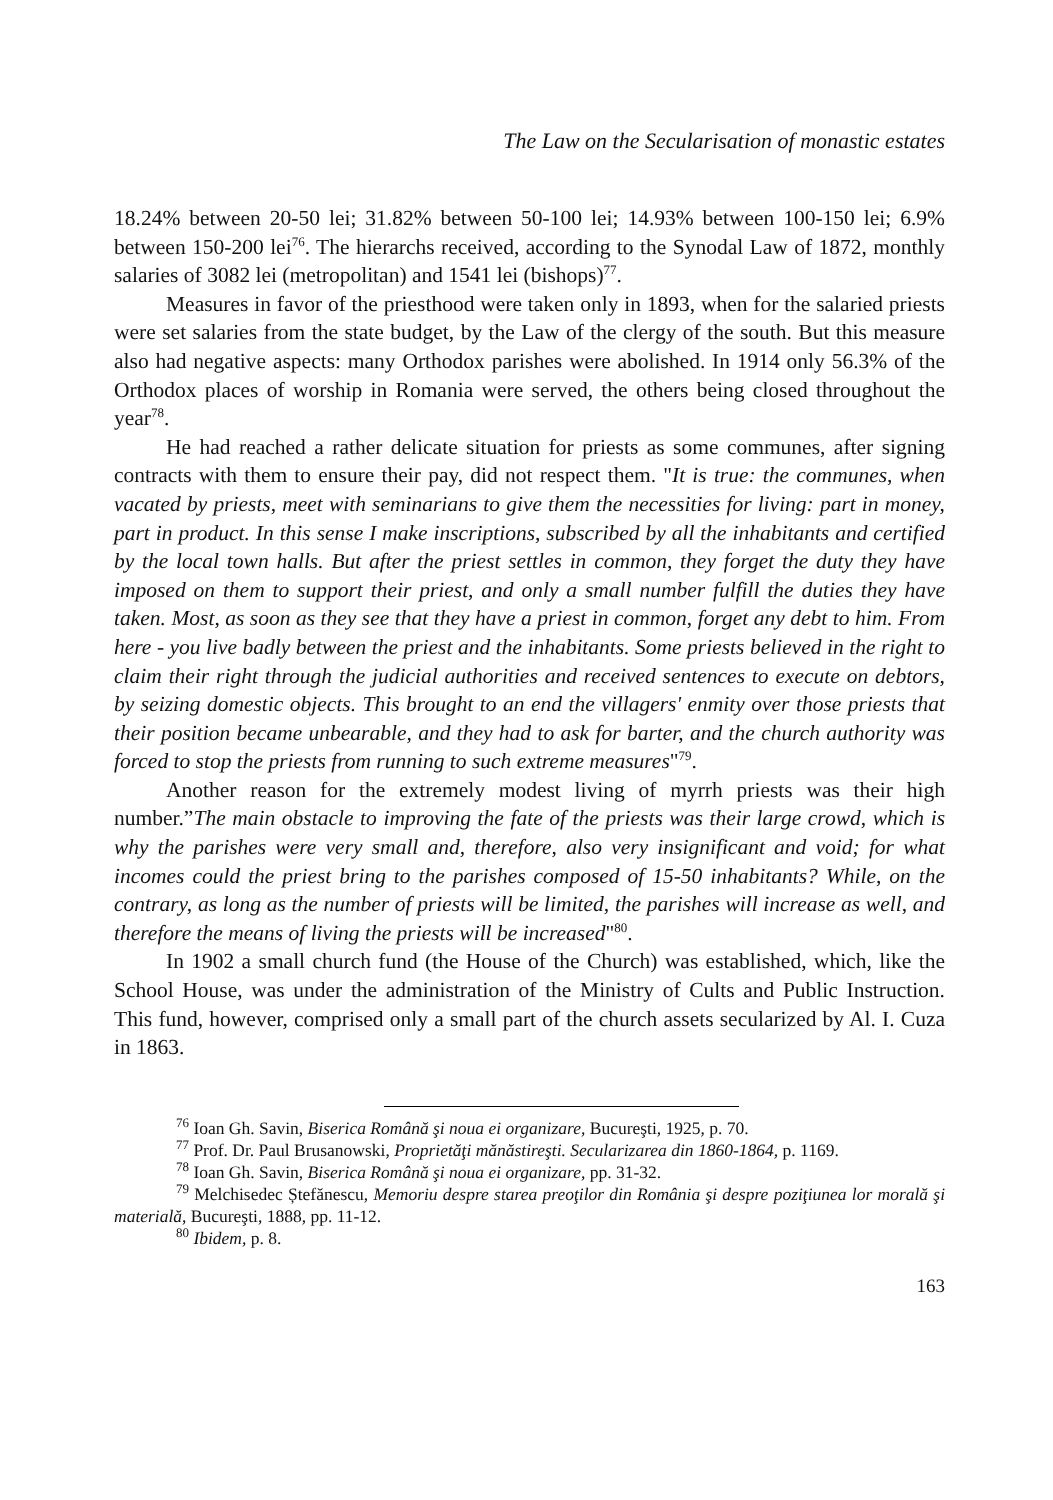The Law on the Secularisation of monastic estates
18.24% between 20-50 lei; 31.82% between 50-100 lei; 14.93% between 100-150 lei; 6.9% between 150-200 lei<sup>76</sup>. The hierarchs received, according to the Synodal Law of 1872, monthly salaries of 3082 lei (metropolitan) and 1541 lei (bishops)<sup>77</sup>.
Measures in favor of the priesthood were taken only in 1893, when for the salaried priests were set salaries from the state budget, by the Law of the clergy of the south. But this measure also had negative aspects: many Orthodox parishes were abolished. In 1914 only 56.3% of the Orthodox places of worship in Romania were served, the others being closed throughout the year<sup>78</sup>.
He had reached a rather delicate situation for priests as some communes, after signing contracts with them to ensure their pay, did not respect them. "It is true: the communes, when vacated by priests, meet with seminarians to give them the necessities for living: part in money, part in product. In this sense I make inscriptions, subscribed by all the inhabitants and certified by the local town halls. But after the priest settles in common, they forget the duty they have imposed on them to support their priest, and only a small number fulfill the duties they have taken. Most, as soon as they see that they have a priest in common, forget any debt to him. From here - you live badly between the priest and the inhabitants. Some priests believed in the right to claim their right through the judicial authorities and received sentences to execute on debtors, by seizing domestic objects. This brought to an end the villagers' enmity over those priests that their position became unbearable, and they had to ask for barter, and the church authority was forced to stop the priests from running to such extreme measures"<sup>79</sup>.
Another reason for the extremely modest living of myrrh priests was their high number.”The main obstacle to improving the fate of the priests was their large crowd, which is why the parishes were very small and, therefore, also very insignificant and void; for what incomes could the priest bring to the parishes composed of 15-50 inhabitants? While, on the contrary, as long as the number of priests will be limited, the parishes will increase as well, and therefore the means of living the priests will be increased"<sup>80</sup>.
In 1902 a small church fund (the House of the Church) was established, which, like the School House, was under the administration of the Ministry of Cults and Public Instruction. This fund, however, comprised only a small part of the church assets secularized by Al. I. Cuza in 1863.
<sup>76</sup> Ioan Gh. Savin, Biserica Română şi noua ei organizare, Bucureşti, 1925, p. 70.
<sup>77</sup> Prof. Dr. Paul Brusanowski, Proprietăţi mănăstireşti. Secularizarea din 1860-1864, p. 1169.
<sup>78</sup> Ioan Gh. Savin, Biserica Română şi noua ei organizare, pp. 31-32.
<sup>79</sup> Melchisedec Ștefănescu, Memoriu despre starea preoţilor din România şi despre poziţiunea lor morală şi materială, Bucureşti, 1888, pp. 11-12.
<sup>80</sup> Ibidem, p. 8.
163